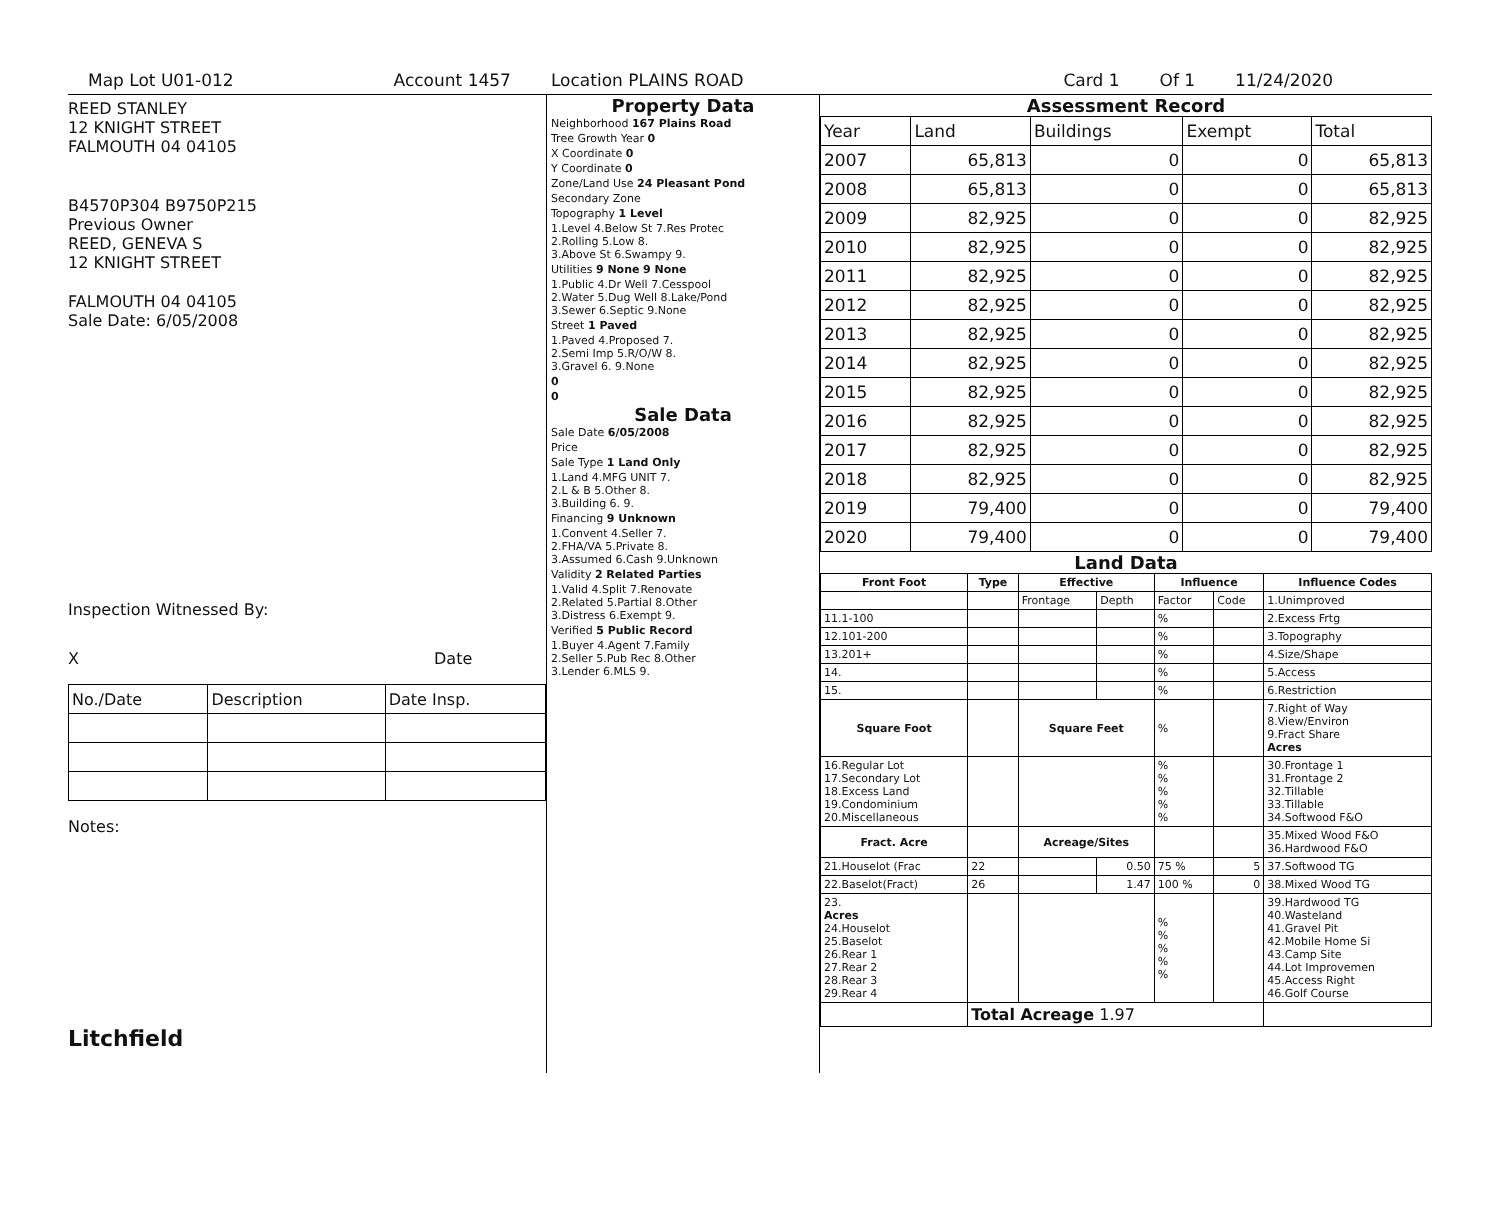Map Lot U01-012 Account 1457 Location PLAINS ROAD Card 1 Of 1 11/24/2020
REED STANLEY
12 KNIGHT STREET
FALMOUTH 04 04105
B4570P304 B9750P215
Previous Owner
REED, GENEVA S
12 KNIGHT STREET
FALMOUTH 04 04105
Sale Date: 6/05/2008
Inspection Witnessed By:
X Date
| No./Date | Description | Date Insp. |
Notes:
Litchfield
Property Data
| Neighborhood 167 Plains Road |
| Tree Growth Year 0 |
| X Coordinate 0 |
| Y Coordinate 0 |
| Zone/Land Use 24 Pleasant Pond |
| Secondary Zone |
| Topography 1 Level |
| 1.Level 4.Below St 7.Res Protec 2.Rolling 5.Low 8. 3.Above St 6.Swampy 9. |
| Utilities 9 None 9 None |
| 1.Public 4.Dr Well 7.Cesspool 2.Water 5.Dug Well 8.Lake/Pond 3.Sewer 6.Septic 9.None |
| Street 1 Paved |
| 1.Paved 4.Proposed 7. 2.Semi Imp 5.R/O/W 8. 3.Gravel 6. 9.None |
| 0 |
| 0 |
Sale Data
| Sale Date 6/05/2008 |
| Price |
| Sale Type 1 Land Only |
| 1.Land 4.MFG UNIT 7. 2.L & B 5.Other 8. 3.Building 6. 9. |
| Financing 9 Unknown |
| 1.Convent 4.Seller 7. 2.FHA/VA 5.Private 8. 3.Assumed 6.Cash 9.Unknown |
| Validity 2 Related Parties |
| 1.Valid 4.Split 7.Renovate 2.Related 5.Partial 8.Other 3.Distress 6.Exempt 9. |
| Verified 5 Public Record |
| 1.Buyer 4.Agent 7.Family 2.Seller 5.Pub Rec 8.Other 3.Lender 6.MLS 9. |
Assessment Record
| Year | Land | Buildings | Exempt | Total |
| 2007 | 65,813 | 0 | 0 | 65,813 |
| 2008 | 65,813 | 0 | 0 | 65,813 |
| 2009 | 82,925 | 0 | 0 | 82,925 |
| 2010 | 82,925 | 0 | 0 | 82,925 |
| 2011 | 82,925 | 0 | 0 | 82,925 |
| 2012 | 82,925 | 0 | 0 | 82,925 |
| 2013 | 82,925 | 0 | 0 | 82,925 |
| 2014 | 82,925 | 0 | 0 | 82,925 |
| 2015 | 82,925 | 0 | 0 | 82,925 |
| 2016 | 82,925 | 0 | 0 | 82,925 |
| 2017 | 82,925 | 0 | 0 | 82,925 |
| 2018 | 82,925 | 0 | 0 | 82,925 |
| 2019 | 79,400 | 0 | 0 | 79,400 |
| 2020 | 79,400 | 0 | 0 | 79,400 |
Land Data
| Front Foot | Type | Effective | | Influence | | Influence Codes |
| --- | --- | --- | --- | --- | --- | --- |
| | | Frontage | Depth | Factor | Code | 1.Unimproved |
| 11.1-100 | | | | % | | 2.Excess Frtg |
| 12.101-200 | | | | % | | 3.Topography |
| 13.201+ | | | | % | | 4.Size/Shape |
| 14. | | | | % | | 5.Access |
| 15. | | | | % | | 6.Restriction |
| Square Foot | | Square Feet | | % | | 7.Right of Way 8.View/Environ 9.Fract Share Acres |
| 16.Regular Lot 17.Secondary Lot 18.Excess Land 19.Condominium 20.Miscellaneous | | | | % % % % % | | 30.Frontage 1 31.Frontage 2 32.Tillable 33.Tillable 34.Softwood F&O |
| Fract. Acre | | Acreage/Sites | | | | 35.Mixed Wood F&O 36.Hardwood F&O |
| 21.Houselot (Frac | 22 | | 0.50 | 75 % | 5 | 37.Softwood TG |
| 22.Baselot(Fract) | 26 | | 1.47 | 100 % | 0 | 38.Mixed Wood TG |
| 23. Acres 24.Houselot 25.Baselot 26.Rear 1 27.Rear 2 28.Rear 3 29.Rear 4 | | | | % % % % % | | 39.Hardwood TG 40.Wasteland 41.Gravel Pit 42.Mobile Home Si 43.Camp Site 44.Lot Improvemen 45.Access Right 46.Golf Course |
| | Total Acreage 1.97 | | | | | |